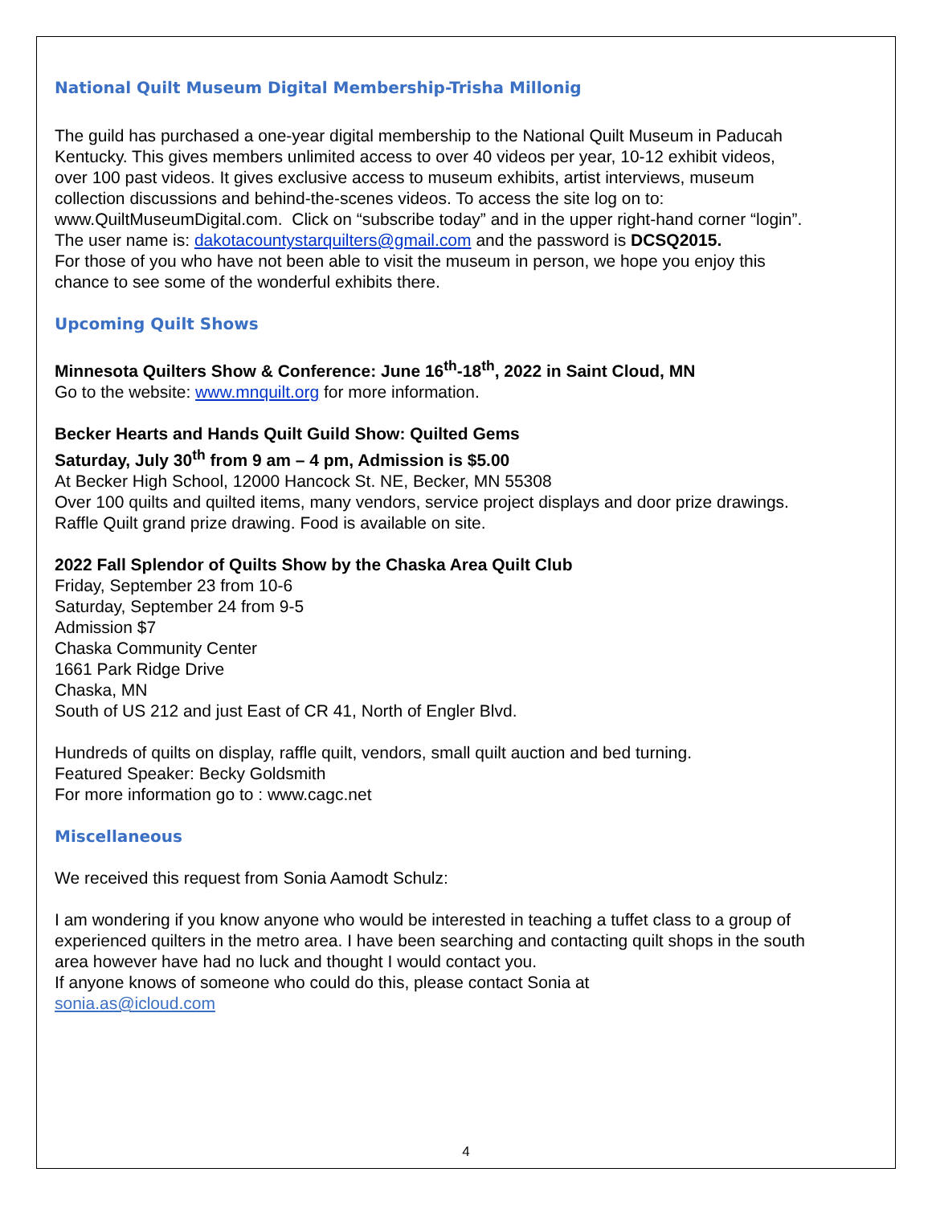National Quilt Museum Digital Membership-Trisha Millonig
The guild has purchased a one-year digital membership to the National Quilt Museum in Paducah Kentucky. This gives members unlimited access to over 40 videos per year, 10-12 exhibit videos, over 100 past videos. It gives exclusive access to museum exhibits, artist interviews, museum collection discussions and behind-the-scenes videos. To access the site log on to:
www.QuiltMuseumDigital.com. Click on “subscribe today” and in the upper right-hand corner “login”.
The user name is: dakotacountystarquilters@gmail.com and the password is DCSQ2015.
For those of you who have not been able to visit the museum in person, we hope you enjoy this chance to see some of the wonderful exhibits there.
Upcoming Quilt Shows
Minnesota Quilters Show & Conference: June 16<sup>th</sup>-18<sup>th</sup>, 2022 in Saint Cloud, MN
Go to the website: www.mnquilt.org for more information.
Becker Hearts and Hands Quilt Guild Show: Quilted Gems
Saturday, July 30<sup>th</sup> from 9 am – 4 pm, Admission is $5.00
At Becker High School, 12000 Hancock St. NE, Becker, MN 55308
Over 100 quilts and quilted items, many vendors, service project displays and door prize drawings. Raffle Quilt grand prize drawing. Food is available on site.
2022 Fall Splendor of Quilts Show by the Chaska Area Quilt Club
Friday, September 23 from 10-6
Saturday, September 24 from 9-5
Admission $7
Chaska Community Center
1661 Park Ridge Drive
Chaska, MN
South of US 212 and just East of CR 41, North of Engler Blvd.
Hundreds of quilts on display, raffle quilt, vendors, small quilt auction and bed turning.
Featured Speaker: Becky Goldsmith
For more information go to : www.cagc.net
Miscellaneous
We received this request from Sonia Aamodt Schulz:
I am wondering if you know anyone who would be interested in teaching a tuffet class to a group of experienced quilters in the metro area. I have been searching and contacting quilt shops in the south area however have had no luck and thought I would contact you.
If anyone knows of someone who could do this, please contact Sonia at
sonia.as@icloud.com
4